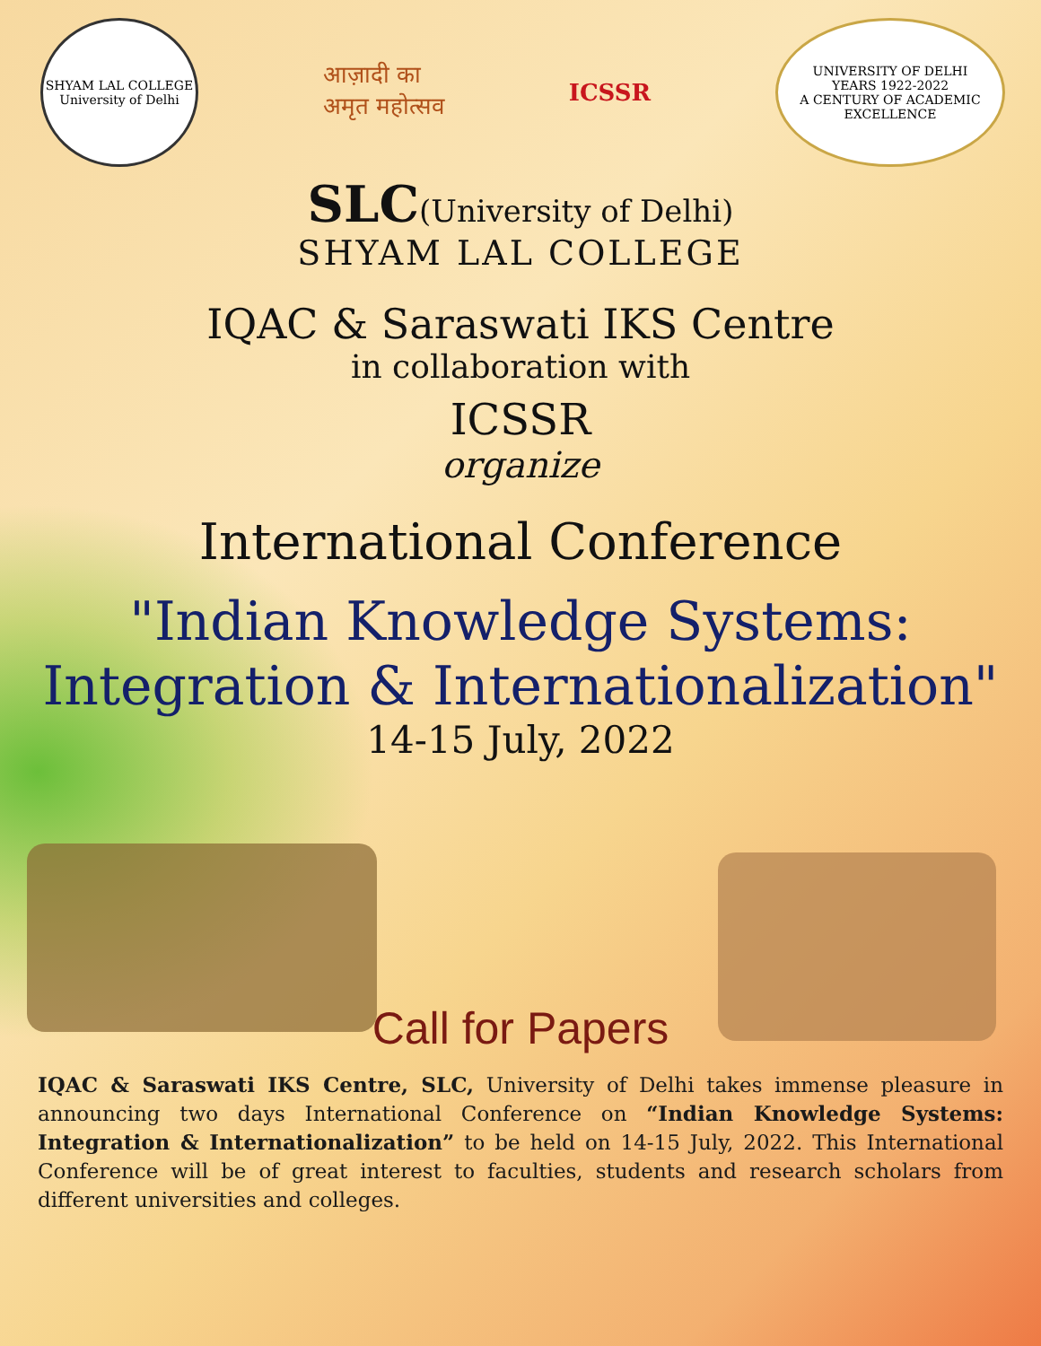SHYAM LAL COLLEGE
University of Delhi
आज़ादी का
अमृत महोत्सव
ICSSR
UNIVERSITY OF DELHI
YEARS 1922-2022
A CENTURY OF ACADEMIC EXCELLENCE
SLC(University of Delhi)
SHYAM LAL COLLEGE
IQAC & Saraswati IKS Centre
in collaboration with
ICSSR
organize
International Conference
"Indian Knowledge Systems:
Integration & Internationalization"
14-15 July, 2022
Call for Papers
IQAC & Saraswati IKS Centre, SLC, University of Delhi takes immense pleasure in announcing two days International Conference on “Indian Knowledge Systems: Integration & Internationalization” to be held on 14-15 July, 2022. This International Conference will be of great interest to faculties, students and research scholars from different universities and colleges.